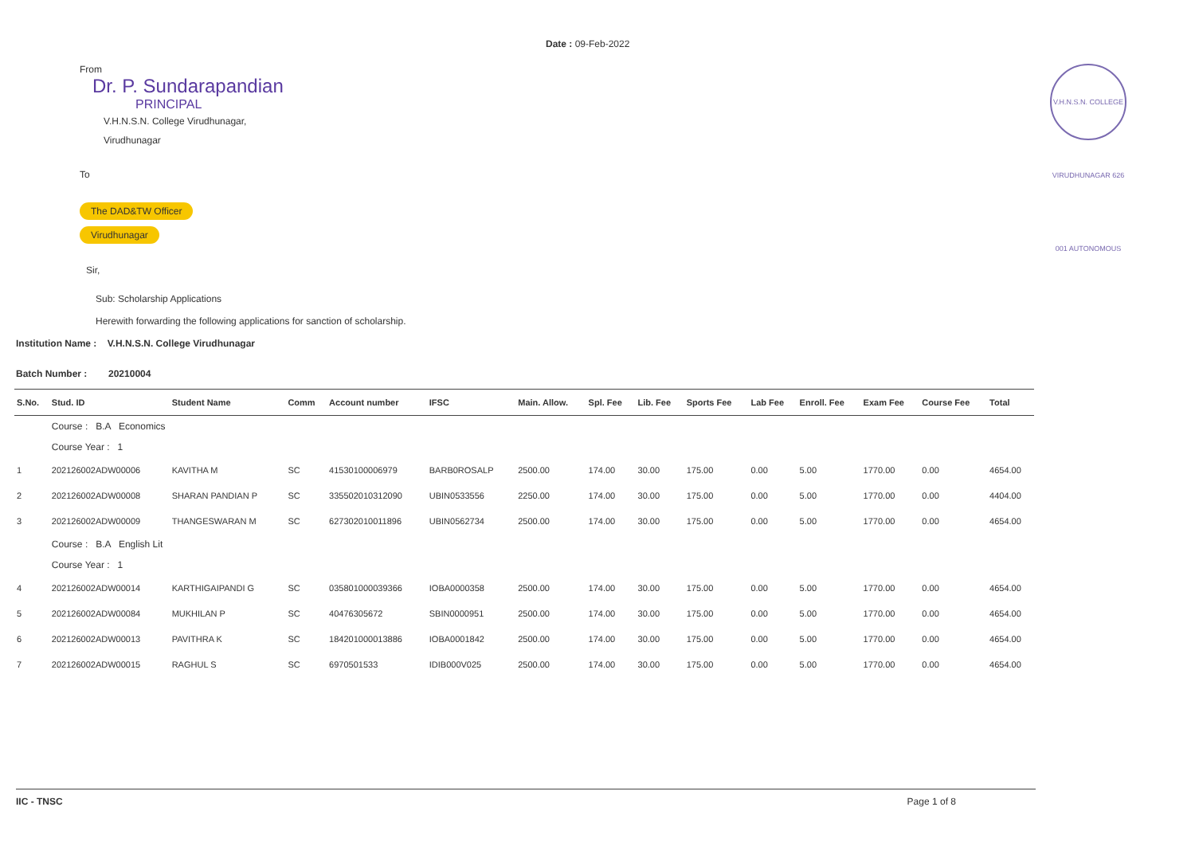Date : 09-Feb-2022
V.H.N.S.N. COLLEGE VIRUDHUNAGAR 626 001 AUTONOMOUS
From
Dr. P. Sundarapandian
PRINCIPAL
V.H.N.S.N. College Virudhunagar,
Virudhunagar
To
The DAD&TW Officer
Virudhunagar
Sir,
Sub: Scholarship Applications
Herewith forwarding the following applications for sanction of scholarship.
Institution Name : V.H.N.S.N. College Virudhunagar
Batch Number : 20210004
| S.No. | Stud. ID | Student Name | Comm | Account number | IFSC | Main. Allow. | Spl. Fee | Lib. Fee | Sports Fee | Lab Fee | Enroll. Fee | Exam Fee | Course Fee | Total |
| --- | --- | --- | --- | --- | --- | --- | --- | --- | --- | --- | --- | --- | --- | --- |
| | Course : B.A Economics | | | | | | | | | | | | | |
| | Course Year : 1 | | | | | | | | | | | | | |
| 1 | 202126002ADW00006 | KAVITHA M | SC | 41530100006979 | BARB0ROSALP | 2500.00 | 174.00 | 30.00 | 175.00 | 0.00 | 5.00 | 1770.00 | 0.00 | 4654.00 |
| 2 | 202126002ADW00008 | SHARAN PANDIAN P | SC | 335502010312090 | UBIN0533556 | 2250.00 | 174.00 | 30.00 | 175.00 | 0.00 | 5.00 | 1770.00 | 0.00 | 4404.00 |
| 3 | 202126002ADW00009 | THANGESWARAN M | SC | 627302010011896 | UBIN0562734 | 2500.00 | 174.00 | 30.00 | 175.00 | 0.00 | 5.00 | 1770.00 | 0.00 | 4654.00 |
| | Course : B.A English Lit | | | | | | | | | | | | | |
| | Course Year : 1 | | | | | | | | | | | | | |
| 4 | 202126002ADW00014 | KARTHIGAIPANDI G | SC | 035801000039366 | IOBA0000358 | 2500.00 | 174.00 | 30.00 | 175.00 | 0.00 | 5.00 | 1770.00 | 0.00 | 4654.00 |
| 5 | 202126002ADW00084 | MUKHILAN P | SC | 40476305672 | SBIN0000951 | 2500.00 | 174.00 | 30.00 | 175.00 | 0.00 | 5.00 | 1770.00 | 0.00 | 4654.00 |
| 6 | 202126002ADW00013 | PAVITHRA K | SC | 184201000013886 | IOBA0001842 | 2500.00 | 174.00 | 30.00 | 175.00 | 0.00 | 5.00 | 1770.00 | 0.00 | 4654.00 |
| 7 | 202126002ADW00015 | RAGHUL S | SC | 6970501533 | IDIB000V025 | 2500.00 | 174.00 | 30.00 | 175.00 | 0.00 | 5.00 | 1770.00 | 0.00 | 4654.00 |
IIC - TNSC Page 1 of 8